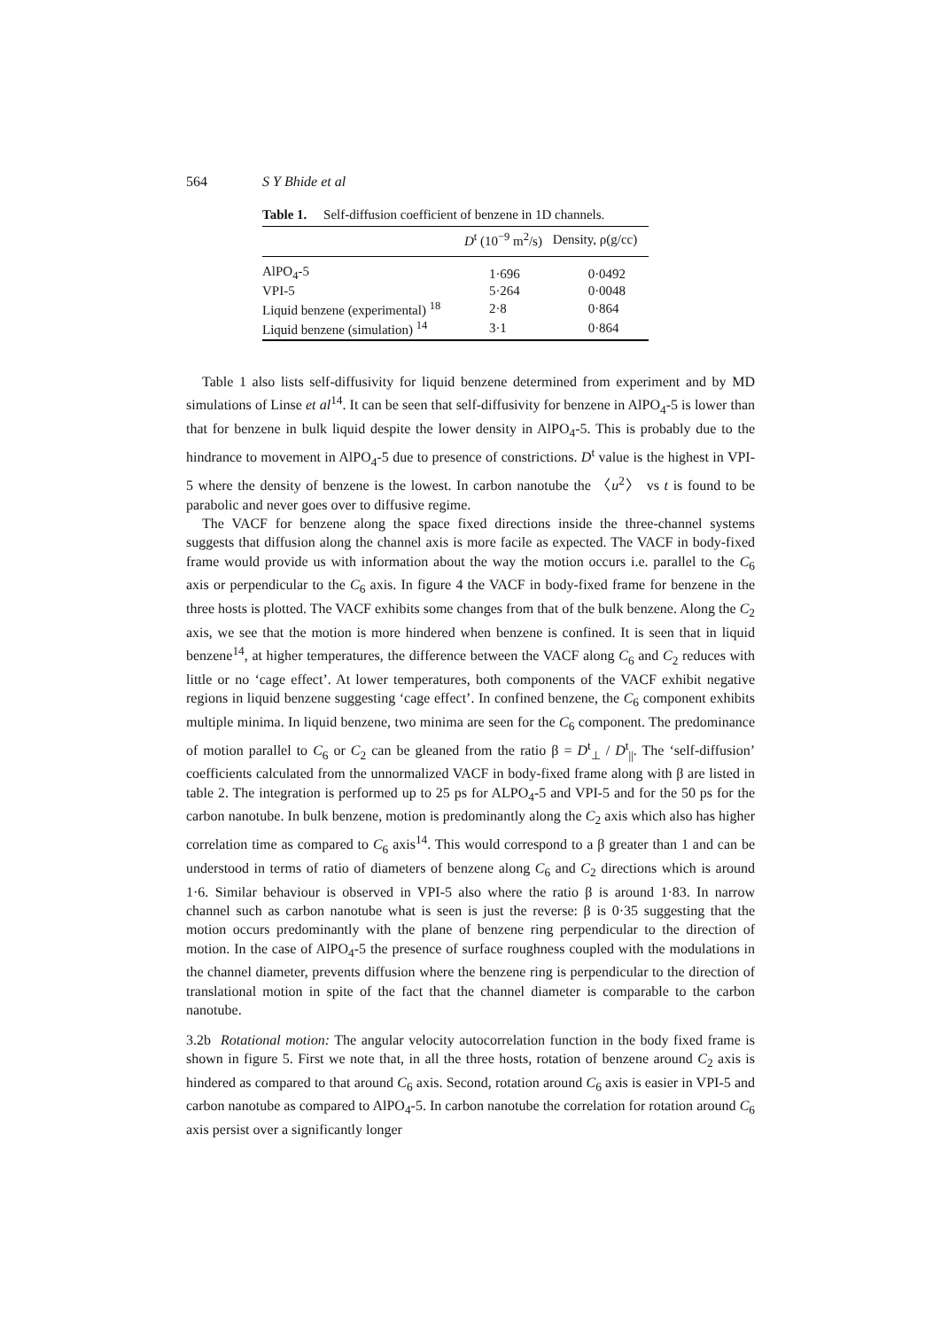564 S Y Bhide et al
Table 1. Self-diffusion coefficient of benzene in 1D channels.
| | D<sup>t</sup> (10<sup>−9</sup> m<sup>2</sup>/s) | Density, ρ(g/cc) |
| --- | --- | --- |
| AlPO<sub>4</sub>-5 | 1·696 | 0·0492 |
| VPI-5 | 5·264 | 0·0048 |
| Liquid benzene (experimental) <sup>18</sup> | 2·8 | 0·864 |
| Liquid benzene (simulation) <sup>14</sup> | 3·1 | 0·864 |
Table 1 also lists self-diffusivity for liquid benzene determined from experiment and by MD simulations of Linse et al<sup>14</sup>. It can be seen that self-diffusivity for benzene in AlPO<sub>4</sub>-5 is lower than that for benzene in bulk liquid despite the lower density in AlPO<sub>4</sub>-5. This is probably due to the hindrance to movement in AlPO<sub>4</sub>-5 due to presence of constrictions. D<sup>t</sup> value is the highest in VPI-5 where the density of benzene is the lowest. In carbon nanotube the 〈u<sup>2</sup>〉 vs t is found to be parabolic and never goes over to diffusive regime.
The VACF for benzene along the space fixed directions inside the three-channel systems suggests that diffusion along the channel axis is more facile as expected. The VACF in body-fixed frame would provide us with information about the way the motion occurs i.e. parallel to the C<sub>6</sub> axis or perpendicular to the C<sub>6</sub> axis. In figure 4 the VACF in body-fixed frame for benzene in the three hosts is plotted. The VACF exhibits some changes from that of the bulk benzene. Along the C<sub>2</sub> axis, we see that the motion is more hindered when benzene is confined. It is seen that in liquid benzene<sup>14</sup>, at higher temperatures, the difference between the VACF along C<sub>6</sub> and C<sub>2</sub> reduces with little or no ‘cage effect’. At lower temperatures, both components of the VACF exhibit negative regions in liquid benzene suggesting ‘cage effect’. In confined benzene, the C<sub>6</sub> component exhibits multiple minima. In liquid benzene, two minima are seen for the C<sub>6</sub> component. The predominance of motion parallel to C<sub>6</sub> or C<sub>2</sub> can be gleaned from the ratio β = D<sup>t</sup><sub>⊥</sub> / D<sup>t</sup><sub>||</sub>. The ‘self-diffusion’ coefficients calculated from the unnormalized VACF in body-fixed frame along with β are listed in table 2. The integration is performed up to 25 ps for ALPO<sub>4</sub>-5 and VPI-5 and for the 50 ps for the carbon nanotube. In bulk benzene, motion is predominantly along the C<sub>2</sub> axis which also has higher correlation time as compared to C<sub>6</sub> axis<sup>14</sup>. This would correspond to a β greater than 1 and can be understood in terms of ratio of diameters of benzene along C<sub>6</sub> and C<sub>2</sub> directions which is around 1·6. Similar behaviour is observed in VPI-5 also where the ratio β is around 1·83. In narrow channel such as carbon nanotube what is seen is just the reverse: β is 0·35 suggesting that the motion occurs predominantly with the plane of benzene ring perpendicular to the direction of motion. In the case of AlPO<sub>4</sub>-5 the presence of surface roughness coupled with the modulations in the channel diameter, prevents diffusion where the benzene ring is perpendicular to the direction of translational motion in spite of the fact that the channel diameter is comparable to the carbon nanotube.
3.2b Rotational motion: The angular velocity autocorrelation function in the body fixed frame is shown in figure 5. First we note that, in all the three hosts, rotation of benzene around C<sub>2</sub> axis is hindered as compared to that around C<sub>6</sub> axis. Second, rotation around C<sub>6</sub> axis is easier in VPI-5 and carbon nanotube as compared to AlPO<sub>4</sub>-5. In carbon nanotube the correlation for rotation around C<sub>6</sub> axis persist over a significantly longer